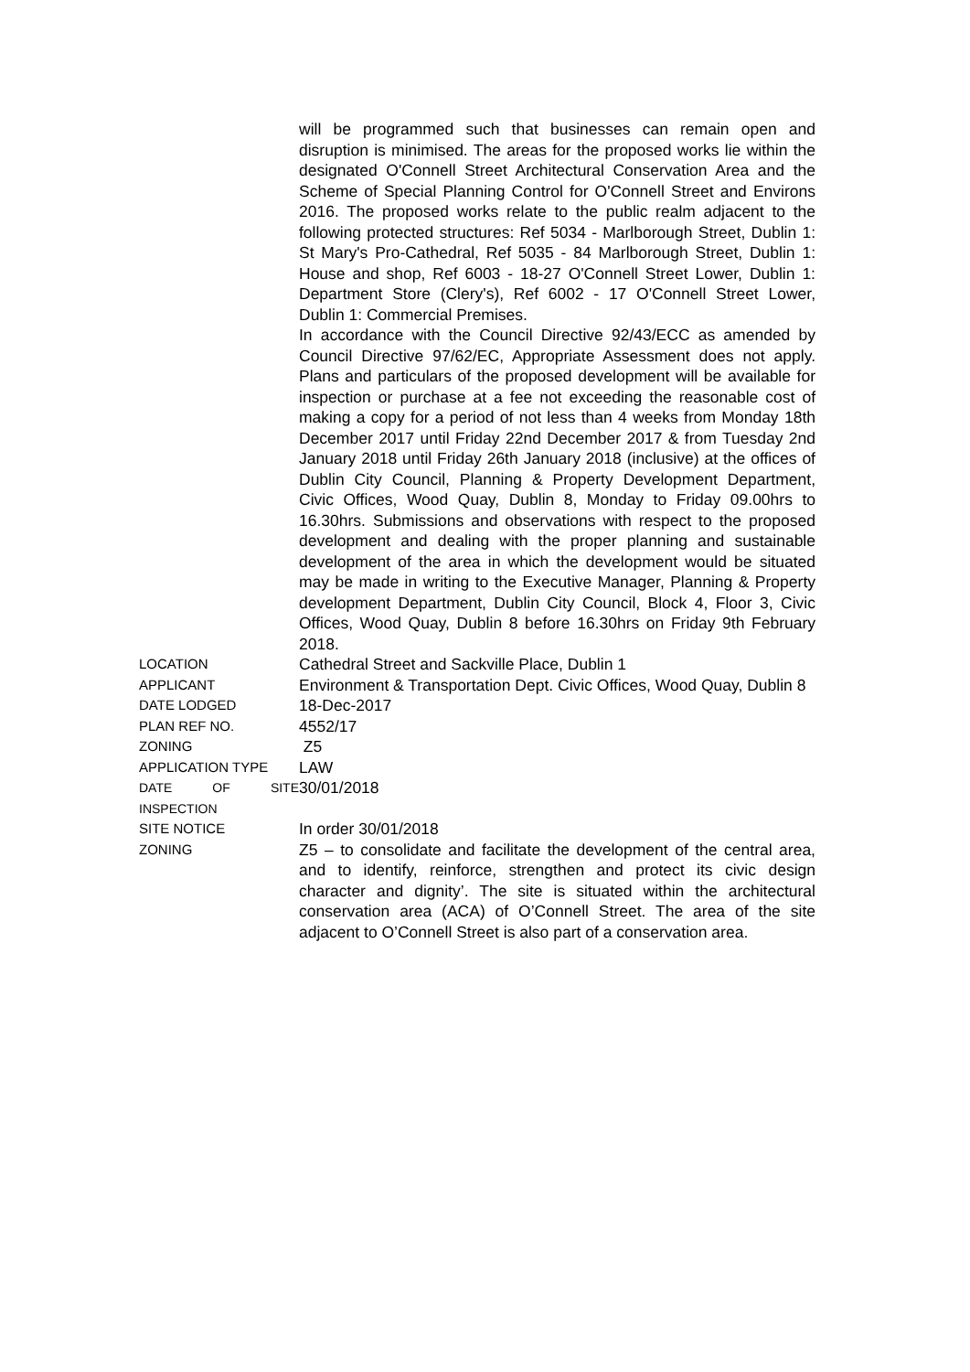| | will be programmed such that businesses can remain open and disruption is minimised. The areas for the proposed works lie within the designated O'Connell Street Architectural Conservation Area and the Scheme of Special Planning Control for O'Connell Street and Environs 2016. The proposed works relate to the public realm adjacent to the following protected structures: Ref 5034 - Marlborough Street, Dublin 1: St Mary's Pro-Cathedral, Ref 5035 - 84 Marlborough Street, Dublin 1: House and shop, Ref 6003 - 18-27 O'Connell Street Lower, Dublin 1: Department Store (Clery's), Ref 6002 - 17 O'Connell Street Lower, Dublin 1: Commercial Premises. In accordance with the Council Directive 92/43/ECC as amended by Council Directive 97/62/EC, Appropriate Assessment does not apply. Plans and particulars of the proposed development will be available for inspection or purchase at a fee not exceeding the reasonable cost of making a copy for a period of not less than 4 weeks from Monday 18th December 2017 until Friday 22nd December 2017 & from Tuesday 2nd January 2018 until Friday 26th January 2018 (inclusive) at the offices of Dublin City Council, Planning & Property Development Department, Civic Offices, Wood Quay, Dublin 8, Monday to Friday 09.00hrs to 16.30hrs. Submissions and observations with respect to the proposed development and dealing with the proper planning and sustainable development of the area in which the development would be situated may be made in writing to the Executive Manager, Planning & Property development Department, Dublin City Council, Block 4, Floor 3, Civic Offices, Wood Quay, Dublin 8 before 16.30hrs on Friday 9th February 2018. |
| LOCATION | Cathedral Street and Sackville Place, Dublin 1 |
| APPLICANT | Environment & Transportation Dept. Civic Offices, Wood Quay, Dublin 8 |
| DATE LODGED | 18-Dec-2017 |
| PLAN REF NO. | 4552/17 |
| ZONING | Z5 |
| APPLICATION TYPE | LAW |
| DATE OF SITE INSPECTION | 30/01/2018 |
| SITE NOTICE | In order 30/01/2018 |
| ZONING | Z5 – to consolidate and facilitate the development of the central area, and to identify, reinforce, strengthen and protect its civic design character and dignity’. The site is situated within the architectural conservation area (ACA) of O’Connell Street. The area of the site adjacent to O’Connell Street is also part of a conservation area. |